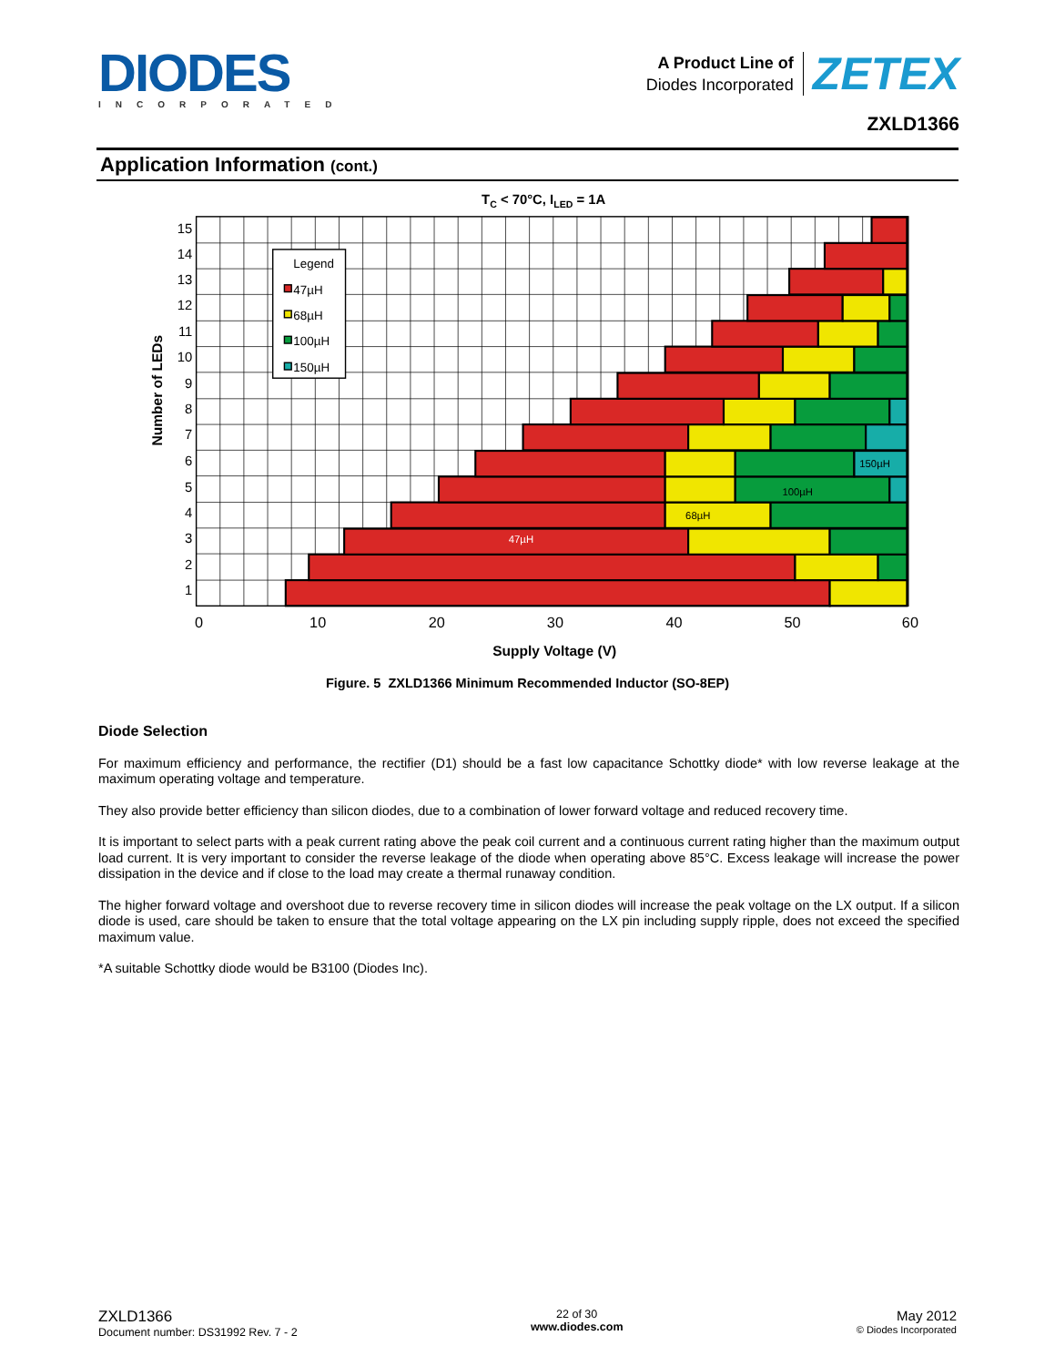DIODES
INCORPORATED
A Product Line of
Diodes Incorporated
ZETEX
ZXLD1366
Application Information (cont.)
TC < 70°C, ILED = 1A
47µH
68µH
100µH
150µH
Legend
47µH
68µH
100µH
150µH
15
14
13
12
11
10
9
8
7
6
5
4
3
2
1
0
10
20
30
40
50
60
Supply Voltage (V)
Number of LEDs
Figure. 5 ZXLD1366 Minimum Recommended Inductor (SO-8EP)
Diode Selection
For maximum efficiency and performance, the rectifier (D1) should be a fast low capacitance Schottky diode* with low reverse leakage at the maximum operating voltage and temperature.
They also provide better efficiency than silicon diodes, due to a combination of lower forward voltage and reduced recovery time.
It is important to select parts with a peak current rating above the peak coil current and a continuous current rating higher than the maximum output load current. It is very important to consider the reverse leakage of the diode when operating above 85°C. Excess leakage will increase the power dissipation in the device and if close to the load may create a thermal runaway condition.
The higher forward voltage and overshoot due to reverse recovery time in silicon diodes will increase the peak voltage on the LX output. If a silicon diode is used, care should be taken to ensure that the total voltage appearing on the LX pin including supply ripple, does not exceed the specified maximum value.
*A suitable Schottky diode would be B3100 (Diodes Inc).
ZXLD1366
Document number: DS31992 Rev. 7 - 2
22 of 30
www.diodes.com
May 2012
© Diodes Incorporated